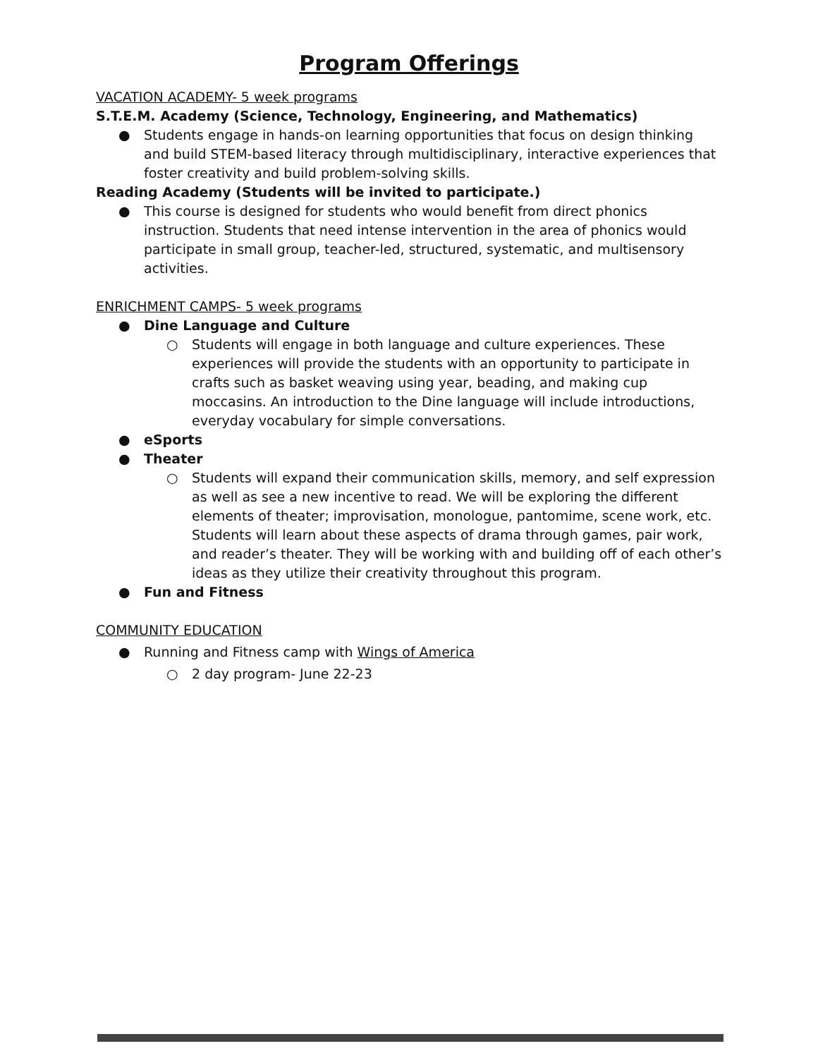Program Offerings
VACATION ACADEMY- 5 week programs
S.T.E.M. Academy (Science, Technology, Engineering, and Mathematics)
● Students engage in hands-on learning opportunities that focus on design thinking and build STEM-based literacy through multidisciplinary, interactive experiences that foster creativity and build problem-solving skills.
Reading Academy (Students will be invited to participate.)
● This course is designed for students who would benefit from direct phonics instruction. Students that need intense intervention in the area of phonics would participate in small group, teacher-led, structured, systematic, and multisensory activities.
ENRICHMENT CAMPS- 5 week programs
● Dine Language and Culture
○ Students will engage in both language and culture experiences. These experiences will provide the students with an opportunity to participate in crafts such as basket weaving using year, beading, and making cup moccasins. An introduction to the Dine language will include introductions, everyday vocabulary for simple conversations.
● eSports
● Theater
○ Students will expand their communication skills, memory, and self expression as well as see a new incentive to read. We will be exploring the different elements of theater; improvisation, monologue, pantomime, scene work, etc. Students will learn about these aspects of drama through games, pair work, and reader’s theater. They will be working with and building off of each other’s ideas as they utilize their creativity throughout this program.
● Fun and Fitness
COMMUNITY EDUCATION
● Running and Fitness camp with Wings of America
○ 2 day program- June 22-23